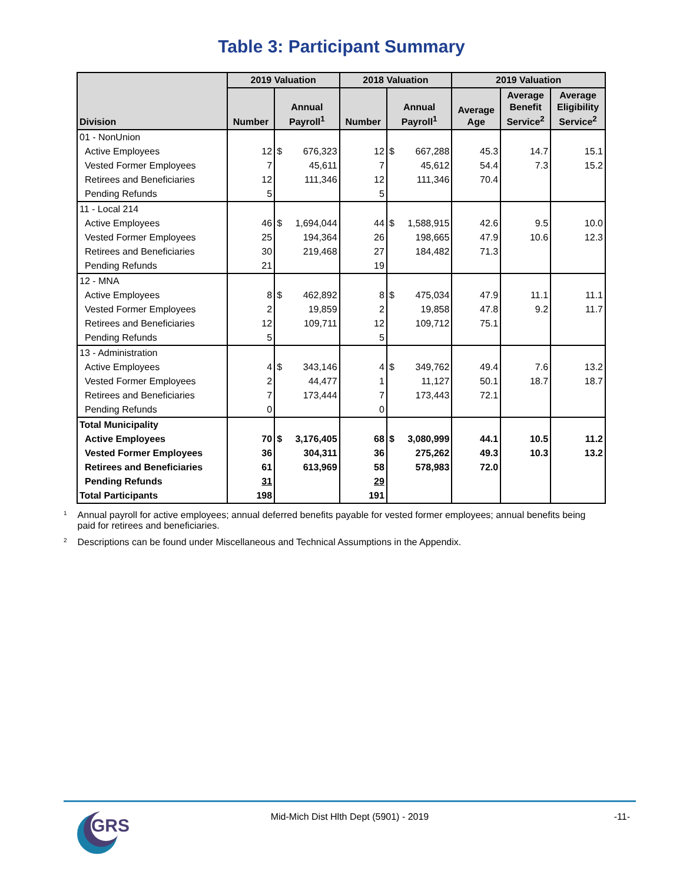Table 3: Participant Summary
| Division | 2019 Valuation | | | 2018 Valuation | | | 2019 Valuation | | |
| --- | --- | --- | --- | --- | --- | --- | --- | --- | --- |
| | Number | Annual Payroll<sup>1</sup> | | Number | Annual Payroll<sup>1</sup> | | Average Age | Average Benefit Service<sup>2</sup> | Average Eligibility Service<sup>2</sup> |
| 01 - NonUnion | | | | | | | | | |
| Active Employees | 12 | $ | 676,323 | 12 | $ | 667,288 | 45.3 | 14.7 | 15.1 |
| Vested Former Employees | 7 | | 45,611 | 7 | | 45,612 | 54.4 | 7.3 | 15.2 |
| Retirees and Beneficiaries | 12 | | 111,346 | 12 | | 111,346 | 70.4 | | |
| Pending Refunds | 5 | | | 5 | | | | | |
| 11 - Local 214 | | | | | | | | | |
| Active Employees | 46 | $ | 1,694,044 | 44 | $ | 1,588,915 | 42.6 | 9.5 | 10.0 |
| Vested Former Employees | 25 | | 194,364 | 26 | | 198,665 | 47.9 | 10.6 | 12.3 |
| Retirees and Beneficiaries | 30 | | 219,468 | 27 | | 184,482 | 71.3 | | |
| Pending Refunds | 21 | | | 19 | | | | | |
| 12 - MNA | | | | | | | | | |
| Active Employees | 8 | $ | 462,892 | 8 | $ | 475,034 | 47.9 | 11.1 | 11.1 |
| Vested Former Employees | 2 | | 19,859 | 2 | | 19,858 | 47.8 | 9.2 | 11.7 |
| Retirees and Beneficiaries | 12 | | 109,711 | 12 | | 109,712 | 75.1 | | |
| Pending Refunds | 5 | | | 5 | | | | | |
| 13 - Administration | | | | | | | | | |
| Active Employees | 4 | $ | 343,146 | 4 | $ | 349,762 | 49.4 | 7.6 | 13.2 |
| Vested Former Employees | 2 | | 44,477 | 1 | | 11,127 | 50.1 | 18.7 | 18.7 |
| Retirees and Beneficiaries | 7 | | 173,444 | 7 | | 173,443 | 72.1 | | |
| Pending Refunds | 0 | | | 0 | | | | | |
| Total Municipality | | | | | | | | | |
| Active Employees | 70 | $ | 3,176,405 | 68 | $ | 3,080,999 | 44.1 | 10.5 | 11.2 |
| Vested Former Employees | 36 | | 304,311 | 36 | | 275,262 | 49.3 | 10.3 | 13.2 |
| Retirees and Beneficiaries | 61 | | 613,969 | 58 | | 578,983 | 72.0 | | |
| Pending Refunds | 31 | | | 29 | | | | | |
| Total Participants | 198 | | | 191 | | | | | |
<sup>1</sup>
Annual payroll for active employees; annual deferred benefits payable for vested former employees; annual benefits being paid for retirees and beneficiaries.
<sup>2</sup>
Descriptions can be found under Miscellaneous and Technical Assumptions in the Appendix.
GRS
Mid-Mich Dist Hlth Dept (5901) - 2019
-11-